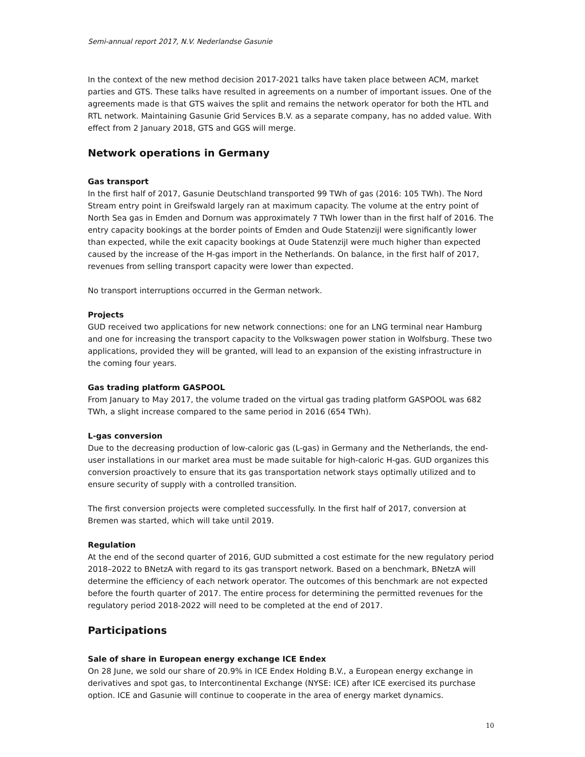Semi-annual report 2017, N.V. Nederlandse Gasunie
In the context of the new method decision 2017-2021 talks have taken place between ACM, market parties and GTS. These talks have resulted in agreements on a number of important issues. One of the agreements made is that GTS waives the split and remains the network operator for both the HTL and RTL network. Maintaining Gasunie Grid Services B.V. as a separate company, has no added value. With effect from 2 January 2018, GTS and GGS will merge.
Network operations in Germany
Gas transport
In the first half of 2017, Gasunie Deutschland transported 99 TWh of gas (2016: 105 TWh). The Nord Stream entry point in Greifswald largely ran at maximum capacity. The volume at the entry point of North Sea gas in Emden and Dornum was approximately 7 TWh lower than in the first half of 2016. The entry capacity bookings at the border points of Emden and Oude Statenzijl were significantly lower than expected, while the exit capacity bookings at Oude Statenzijl were much higher than expected caused by the increase of the H-gas import in the Netherlands. On balance, in the first half of 2017, revenues from selling transport capacity were lower than expected.
No transport interruptions occurred in the German network.
Projects
GUD received two applications for new network connections: one for an LNG terminal near Hamburg and one for increasing the transport capacity to the Volkswagen power station in Wolfsburg. These two applications, provided they will be granted, will lead to an expansion of the existing infrastructure in the coming four years.
Gas trading platform GASPOOL
From January to May 2017, the volume traded on the virtual gas trading platform GASPOOL was 682 TWh, a slight increase compared to the same period in 2016 (654 TWh).
L-gas conversion
Due to the decreasing production of low-caloric gas (L-gas) in Germany and the Netherlands, the end-user installations in our market area must be made suitable for high-caloric H-gas. GUD organizes this conversion proactively to ensure that its gas transportation network stays optimally utilized and to ensure security of supply with a controlled transition.
The first conversion projects were completed successfully. In the first half of 2017, conversion at Bremen was started, which will take until 2019.
Regulation
At the end of the second quarter of 2016, GUD submitted a cost estimate for the new regulatory period 2018–2022 to BNetzA with regard to its gas transport network. Based on a benchmark, BNetzA will determine the efficiency of each network operator. The outcomes of this benchmark are not expected before the fourth quarter of 2017. The entire process for determining the permitted revenues for the regulatory period 2018-2022 will need to be completed at the end of 2017.
Participations
Sale of share in European energy exchange ICE Endex
On 28 June, we sold our share of 20.9% in ICE Endex Holding B.V., a European energy exchange in derivatives and spot gas, to Intercontinental Exchange (NYSE: ICE) after ICE exercised its purchase option. ICE and Gasunie will continue to cooperate in the area of energy market dynamics.
10